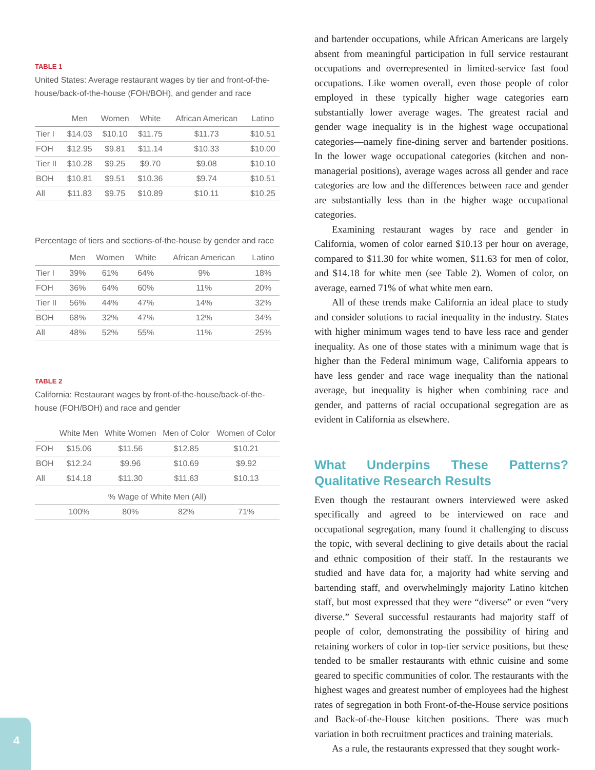TABLE 1
United States: Average restaurant wages by tier and front-of-the-house/back-of-the-house (FOH/BOH), and gender and race
| | Men | Women | White | African American | Latino |
| --- | --- | --- | --- | --- | --- |
| Tier I | $14.03 | $10.10 | $11.75 | $11.73 | $10.51 |
| FOH | $12.95 | $9.81 | $11.14 | $10.33 | $10.00 |
| Tier II | $10.28 | $9.25 | $9.70 | $9.08 | $10.10 |
| BOH | $10.81 | $9.51 | $10.36 | $9.74 | $10.51 |
| All | $11.83 | $9.75 | $10.89 | $10.11 | $10.25 |
Percentage of tiers and sections-of-the-house by gender and race
| | Men | Women | White | African American | Latino |
| --- | --- | --- | --- | --- | --- |
| Tier I | 39% | 61% | 64% | 9% | 18% |
| FOH | 36% | 64% | 60% | 11% | 20% |
| Tier II | 56% | 44% | 47% | 14% | 32% |
| BOH | 68% | 32% | 47% | 12% | 34% |
| All | 48% | 52% | 55% | 11% | 25% |
TABLE 2
California: Restaurant wages by front-of-the-house/back-of-the-house (FOH/BOH) and race and gender
| | White Men | White Women | Men of Color | Women of Color |
| --- | --- | --- | --- | --- |
| FOH | $15.06 | $11.56 | $12.85 | $10.21 |
| BOH | $12.24 | $9.96 | $10.69 | $9.92 |
| All | $14.18 | $11.30 | $11.63 | $10.13 |
| % Wage of White Men (All) | | | | |
| | 100% | 80% | 82% | 71% |
and bartender occupations, while African Americans are largely absent from meaningful participation in full service restaurant occupations and overrepresented in limited-service fast food occupations. Like women overall, even those people of color employed in these typically higher wage categories earn substantially lower average wages. The greatest racial and gender wage inequality is in the highest wage occupational categories—namely fine-dining server and bartender positions. In the lower wage occupational categories (kitchen and non-managerial positions), average wages across all gender and race categories are low and the differences between race and gender are substantially less than in the higher wage occupational categories.
Examining restaurant wages by race and gender in California, women of color earned $10.13 per hour on average, compared to $11.30 for white women, $11.63 for men of color, and $14.18 for white men (see Table 2). Women of color, on average, earned 71% of what white men earn.
All of these trends make California an ideal place to study and consider solutions to racial inequality in the industry. States with higher minimum wages tend to have less race and gender inequality. As one of those states with a minimum wage that is higher than the Federal minimum wage, California appears to have less gender and race wage inequality than the national average, but inequality is higher when combining race and gender, and patterns of racial occupational segregation are as evident in California as elsewhere.
What Underpins These Patterns? Qualitative Research Results
Even though the restaurant owners interviewed were asked specifically and agreed to be interviewed on race and occupational segregation, many found it challenging to discuss the topic, with several declining to give details about the racial and ethnic composition of their staff. In the restaurants we studied and have data for, a majority had white serving and bartending staff, and overwhelmingly majority Latino kitchen staff, but most expressed that they were “diverse” or even “very diverse.” Several successful restaurants had majority staff of people of color, demonstrating the possibility of hiring and retaining workers of color in top-tier service positions, but these tended to be smaller restaurants with ethnic cuisine and some geared to specific communities of color. The restaurants with the highest wages and greatest number of employees had the highest rates of segregation in both Front-of-the-House service positions and Back-of-the-House kitchen positions. There was much variation in both recruitment practices and training materials.
As a rule, the restaurants expressed that they sought work-
4